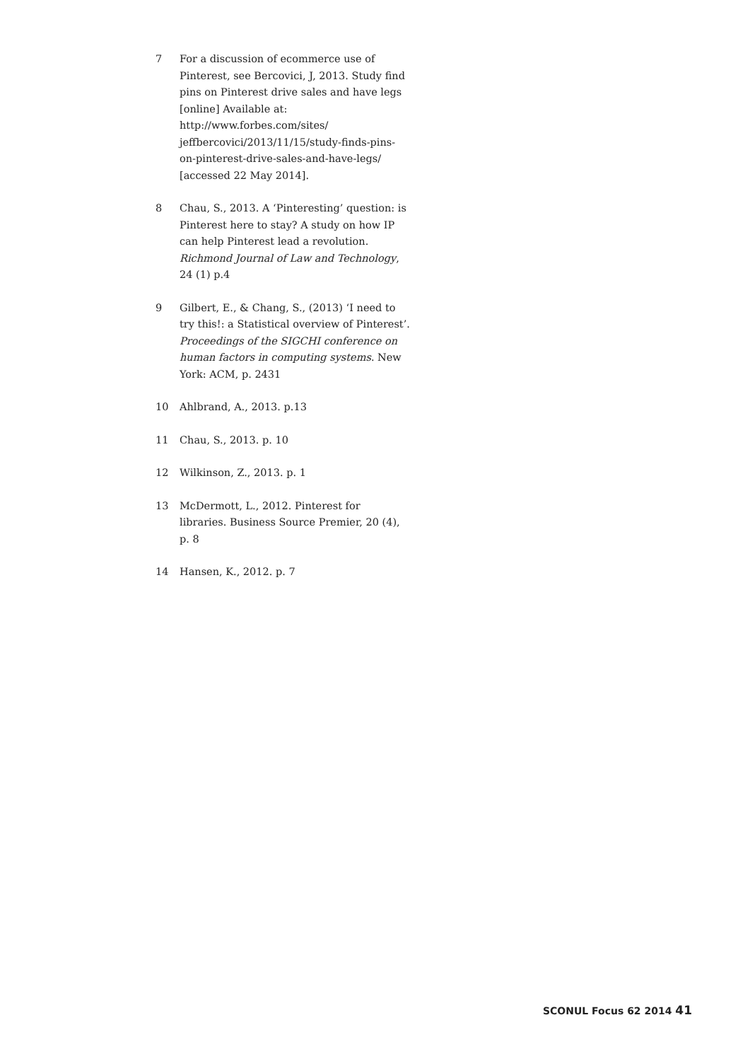7 For a discussion of ecommerce use of Pinter­est, see Bercovici, J, 2013. Study find pins on Pinterest drive sales and have legs [online] Available at: http://www.forbes.com/sites/ jeffbercovici/2013/11/15/study-finds-pins-on-pinterest-drive-sales-and-have-legs/ [accessed 22 May 2014].
8 Chau, S., 2013. A ‘Pinteresting’ question: is Pinterest here to stay? A study on how IP can help Pinterest lead a revolution. Richmond Journal of Law and Technology, 24 (1) p.4
9 Gilbert, E., & Chang, S., (2013) ‘I need to try this!: a Statistical overview of Pinterest’. Proceedings of the SIGCHI conference on human factors in computing systems. New York: ACM, p. 2431
10 Ahlbrand, A., 2013. p.13
11 Chau, S., 2013. p. 10
12 Wilkinson, Z., 2013. p. 1
13 McDermott, L., 2012. Pinterest for libraries. Business Source Premier, 20 (4), p. 8
14 Hansen, K., 2012. p. 7
SCONUL Focus 62 2014 41